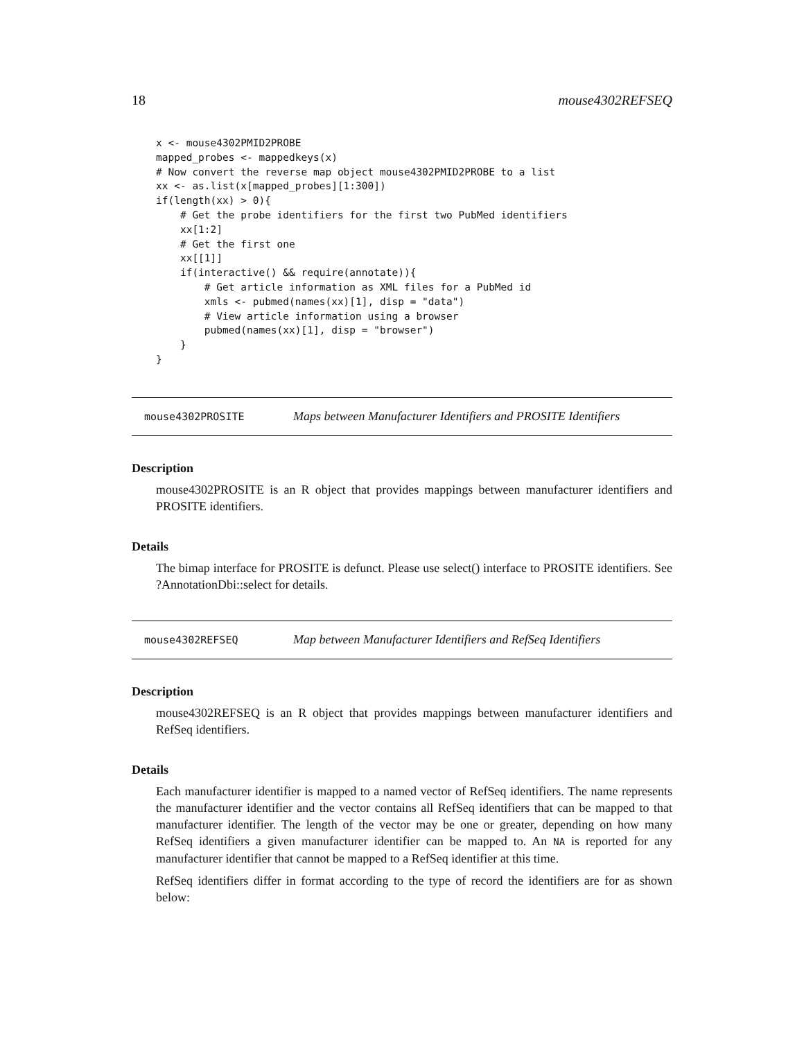18 mouse4302REFSEQ
x <- mouse4302PMID2PROBE
mapped_probes <- mappedkeys(x)
# Now convert the reverse map object mouse4302PMID2PROBE to a list
xx <- as.list(x[mapped_probes][1:300])
if(length(xx) > 0){
    # Get the probe identifiers for the first two PubMed identifiers
    xx[1:2]
    # Get the first one
    xx[[1]]
    if(interactive() && require(annotate)){
        # Get article information as XML files for a PubMed id
        xmls <- pubmed(names(xx)[1], disp = "data")
        # View article information using a browser
        pubmed(names(xx)[1], disp = "browser")
    }
}
mouse4302PROSITE Maps between Manufacturer Identifiers and PROSITE Identifiers
Description
mouse4302PROSITE is an R object that provides mappings between manufacturer identifiers and PROSITE identifiers.
Details
The bimap interface for PROSITE is defunct. Please use select() interface to PROSITE identifiers. See ?AnnotationDbi::select for details.
mouse4302REFSEQ Map between Manufacturer Identifiers and RefSeq Identifiers
Description
mouse4302REFSEQ is an R object that provides mappings between manufacturer identifiers and RefSeq identifiers.
Details
Each manufacturer identifier is mapped to a named vector of RefSeq identifiers. The name represents the manufacturer identifier and the vector contains all RefSeq identifiers that can be mapped to that manufacturer identifier. The length of the vector may be one or greater, depending on how many RefSeq identifiers a given manufacturer identifier can be mapped to. An NA is reported for any manufacturer identifier that cannot be mapped to a RefSeq identifier at this time.
RefSeq identifiers differ in format according to the type of record the identifiers are for as shown below: